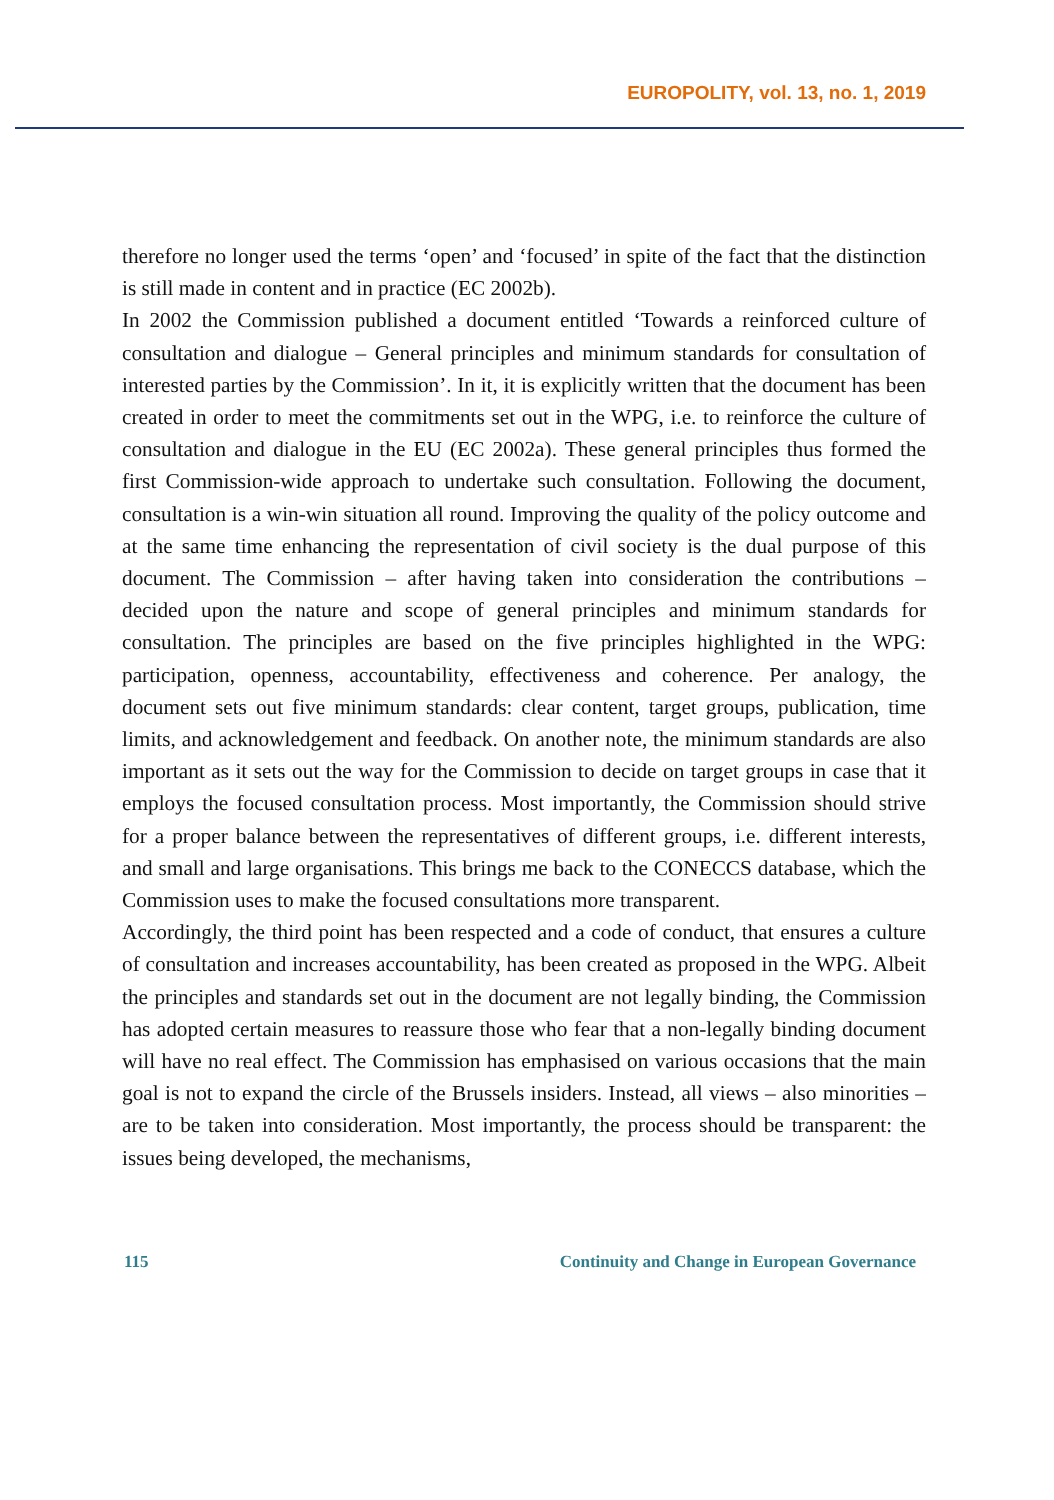EUROPOLITY, vol. 13, no. 1, 2019
therefore no longer used the terms ‘open’ and ‘focused’ in spite of the fact that the distinction is still made in content and in practice (EC 2002b).
In 2002 the Commission published a document entitled ‘Towards a reinforced culture of consultation and dialogue – General principles and minimum standards for consultation of interested parties by the Commission’. In it, it is explicitly written that the document has been created in order to meet the commitments set out in the WPG, i.e. to reinforce the culture of consultation and dialogue in the EU (EC 2002a). These general principles thus formed the first Commission-wide approach to undertake such consultation. Following the document, consultation is a win-win situation all round. Improving the quality of the policy outcome and at the same time enhancing the representation of civil society is the dual purpose of this document. The Commission – after having taken into consideration the contributions – decided upon the nature and scope of general principles and minimum standards for consultation. The principles are based on the five principles highlighted in the WPG: participation, openness, accountability, effectiveness and coherence. Per analogy, the document sets out five minimum standards: clear content, target groups, publication, time limits, and acknowledgement and feedback. On another note, the minimum standards are also important as it sets out the way for the Commission to decide on target groups in case that it employs the focused consultation process. Most importantly, the Commission should strive for a proper balance between the representatives of different groups, i.e. different interests, and small and large organisations. This brings me back to the CONECCS database, which the Commission uses to make the focused consultations more transparent.
Accordingly, the third point has been respected and a code of conduct, that ensures a culture of consultation and increases accountability, has been created as proposed in the WPG. Albeit the principles and standards set out in the document are not legally binding, the Commission has adopted certain measures to reassure those who fear that a non-legally binding document will have no real effect. The Commission has emphasised on various occasions that the main goal is not to expand the circle of the Brussels insiders. Instead, all views – also minorities – are to be taken into consideration. Most importantly, the process should be transparent: the issues being developed, the mechanisms,
115 Continuity and Change in European Governance